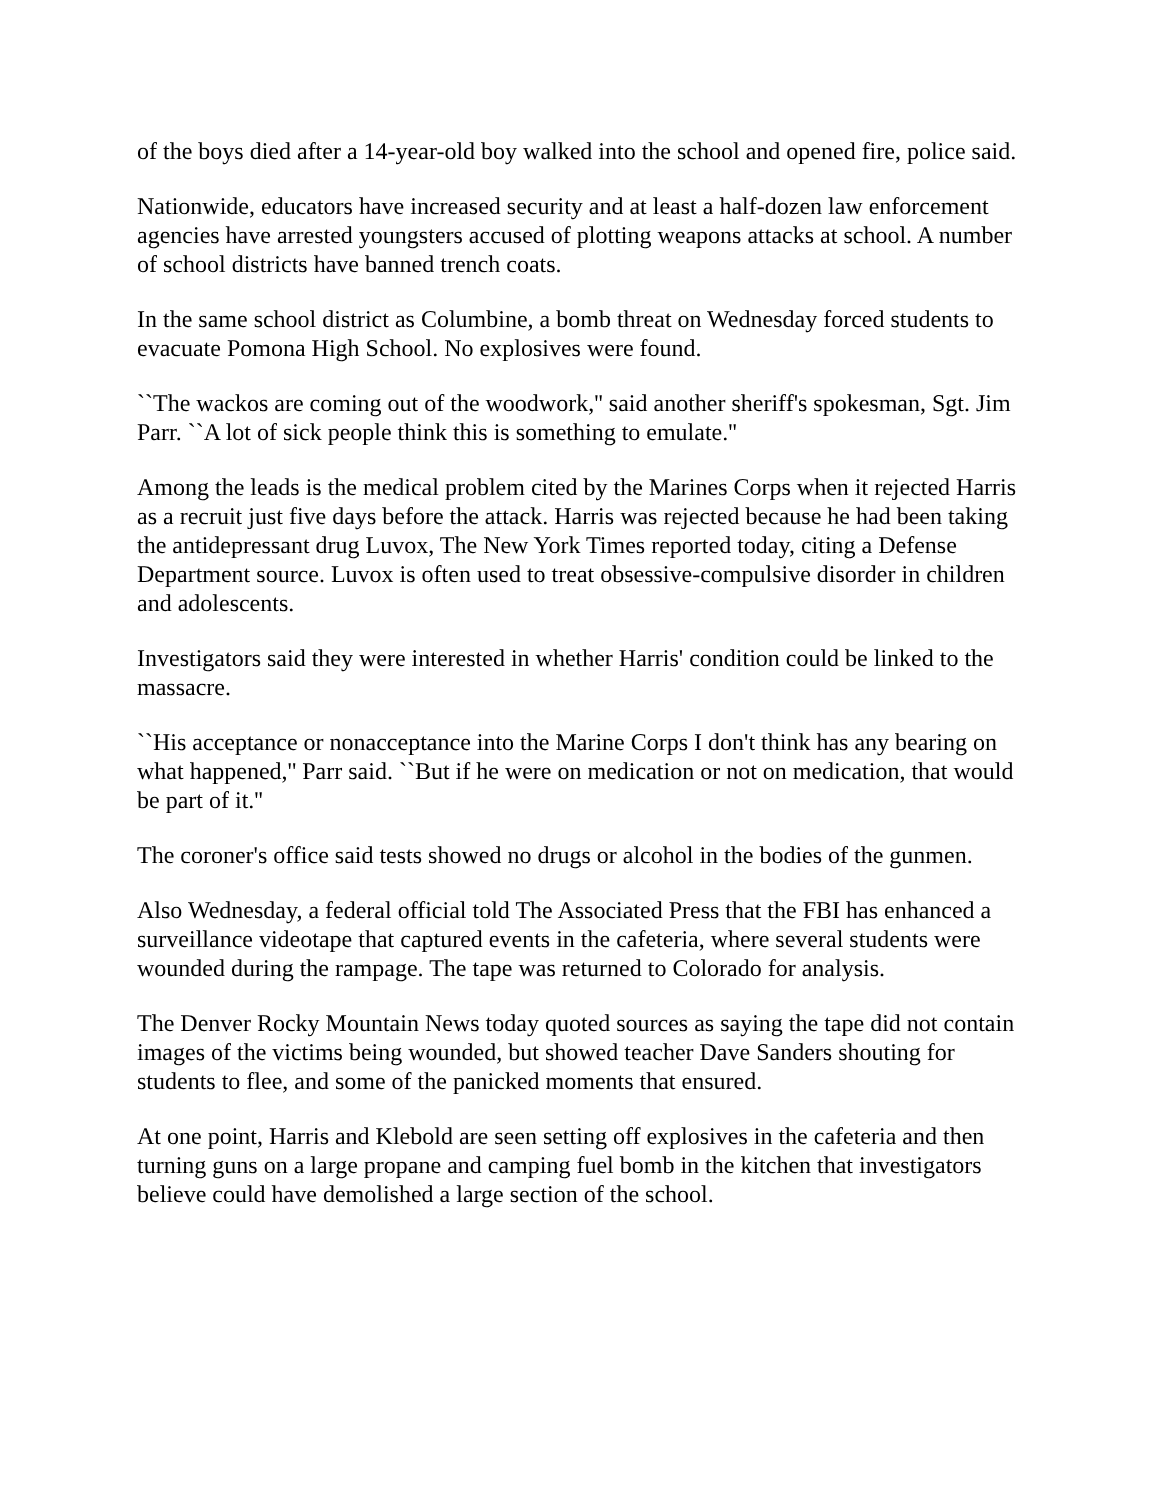of the boys died after a 14-year-old boy walked into the school and opened fire, police said.
Nationwide, educators have increased security and at least a half-dozen law enforcement agencies have arrested youngsters accused of plotting weapons attacks at school. A number of school districts have banned trench coats.
In the same school district as Columbine, a bomb threat on Wednesday forced students to evacuate Pomona High School. No explosives were found.
``The wackos are coming out of the woodwork,'' said another sheriff's spokesman, Sgt. Jim Parr. ``A lot of sick people think this is something to emulate.''
Among the leads is the medical problem cited by the Marines Corps when it rejected Harris as a recruit just five days before the attack. Harris was rejected because he had been taking the antidepressant drug Luvox, The New York Times reported today, citing a Defense Department source. Luvox is often used to treat obsessive-compulsive disorder in children and adolescents.
Investigators said they were interested in whether Harris' condition could be linked to the massacre.
``His acceptance or nonacceptance into the Marine Corps I don't think has any bearing on what happened,'' Parr said. ``But if he were on medication or not on medication, that would be part of it.''
The coroner's office said tests showed no drugs or alcohol in the bodies of the gunmen.
Also Wednesday, a federal official told The Associated Press that the FBI has enhanced a surveillance videotape that captured events in the cafeteria, where several students were wounded during the rampage. The tape was returned to Colorado for analysis.
The Denver Rocky Mountain News today quoted sources as saying the tape did not contain images of the victims being wounded, but showed teacher Dave Sanders shouting for students to flee, and some of the panicked moments that ensured.
At one point, Harris and Klebold are seen setting off explosives in the cafeteria and then turning guns on a large propane and camping fuel bomb in the kitchen that investigators believe could have demolished a large section of the school.